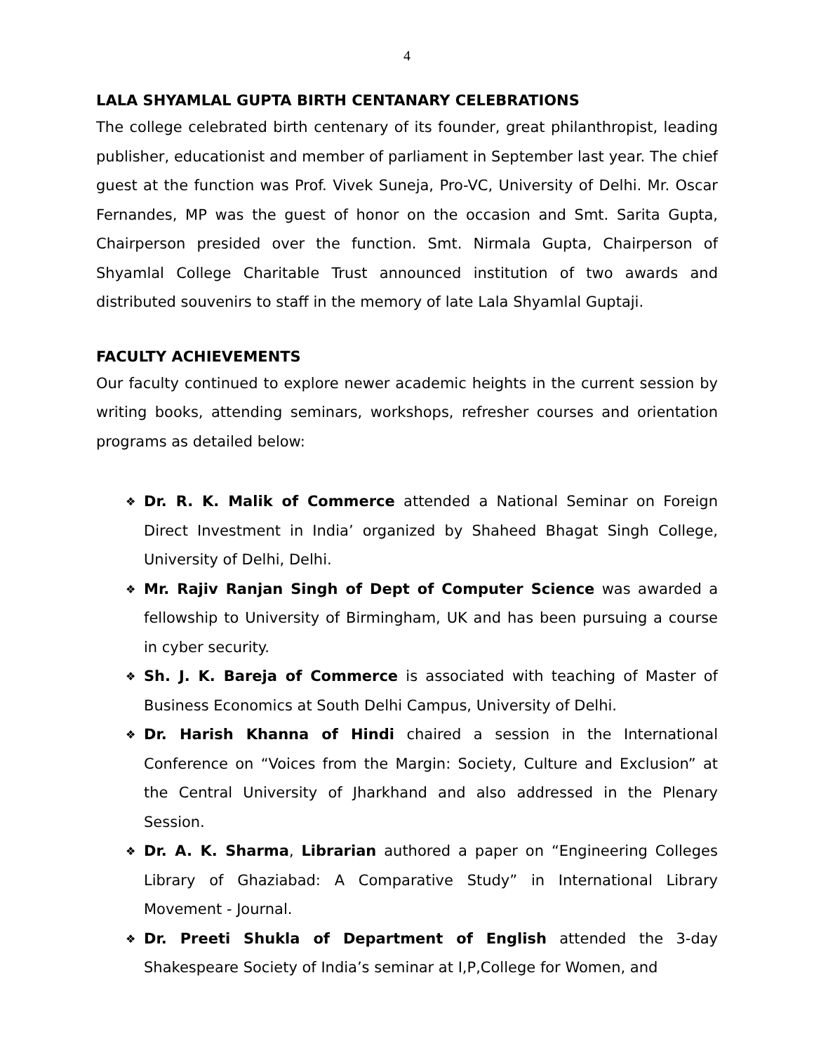4
LALA SHYAMLAL GUPTA BIRTH CENTANARY CELEBRATIONS
The college celebrated birth centenary of its founder, great philanthropist, leading publisher, educationist and member of parliament in September last year. The chief guest at the function was Prof. Vivek Suneja, Pro-VC, University of Delhi. Mr. Oscar Fernandes, MP was the guest of honor on the occasion and Smt. Sarita Gupta, Chairperson presided over the function. Smt. Nirmala Gupta, Chairperson of Shyamlal College Charitable Trust announced institution of two awards and distributed souvenirs to staff in the memory of late Lala Shyamlal Guptaji.
FACULTY ACHIEVEMENTS
Our faculty continued to explore newer academic heights in the current session by writing books, attending seminars, workshops, refresher courses and orientation programs as detailed below:
❖ Dr. R. K. Malik of Commerce attended a National Seminar on Foreign Direct Investment in India’ organized by Shaheed Bhagat Singh College, University of Delhi, Delhi.
❖ Mr. Rajiv Ranjan Singh of Dept of Computer Science was awarded a fellowship to University of Birmingham, UK and has been pursuing a course in cyber security.
❖ Sh. J. K. Bareja of Commerce is associated with teaching of Master of Business Economics at South Delhi Campus, University of Delhi.
❖ Dr. Harish Khanna of Hindi chaired a session in the International Conference on “Voices from the Margin: Society, Culture and Exclusion” at the Central University of Jharkhand and also addressed in the Plenary Session.
❖ Dr. A. K. Sharma, Librarian authored a paper on “Engineering Colleges Library of Ghaziabad: A Comparative Study” in International Library Movement - Journal.
❖ Dr. Preeti Shukla of Department of English attended the 3-day Shakespeare Society of India’s seminar at I,P,College for Women, and